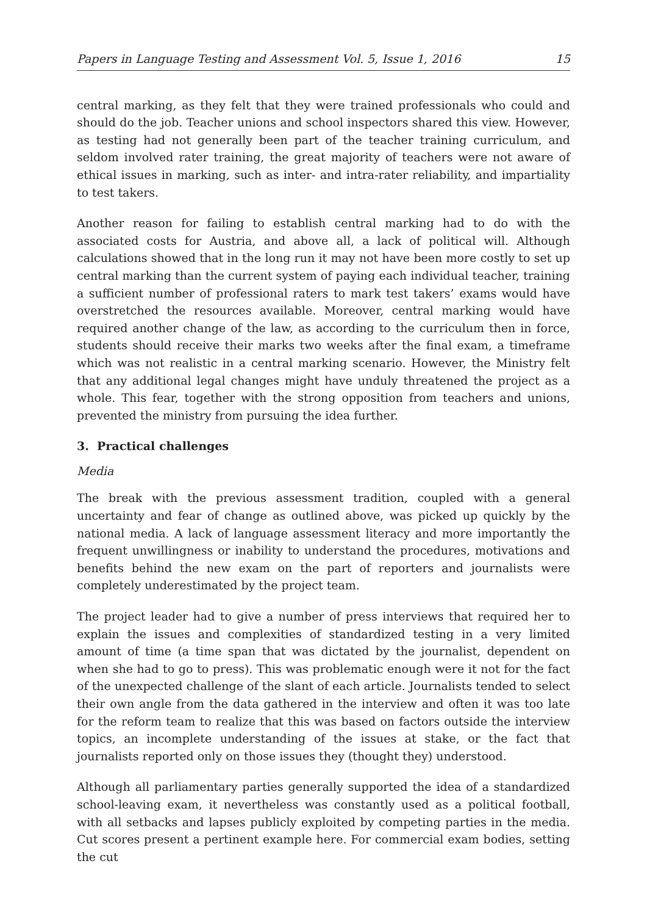Papers in Language Testing and Assessment Vol. 5, Issue 1, 2016 15
central marking, as they felt that they were trained professionals who could and should do the job. Teacher unions and school inspectors shared this view. However, as testing had not generally been part of the teacher training curriculum, and seldom involved rater training, the great majority of teachers were not aware of ethical issues in marking, such as inter- and intra-rater reliability, and impartiality to test takers.
Another reason for failing to establish central marking had to do with the associated costs for Austria, and above all, a lack of political will. Although calculations showed that in the long run it may not have been more costly to set up central marking than the current system of paying each individual teacher, training a sufficient number of professional raters to mark test takers’ exams would have overstretched the resources available. Moreover, central marking would have required another change of the law, as according to the curriculum then in force, students should receive their marks two weeks after the final exam, a timeframe which was not realistic in a central marking scenario. However, the Ministry felt that any additional legal changes might have unduly threatened the project as a whole. This fear, together with the strong opposition from teachers and unions, prevented the ministry from pursuing the idea further.
3. Practical challenges
Media
The break with the previous assessment tradition, coupled with a general uncertainty and fear of change as outlined above, was picked up quickly by the national media. A lack of language assessment literacy and more importantly the frequent unwillingness or inability to understand the procedures, motivations and benefits behind the new exam on the part of reporters and journalists were completely underestimated by the project team.
The project leader had to give a number of press interviews that required her to explain the issues and complexities of standardized testing in a very limited amount of time (a time span that was dictated by the journalist, dependent on when she had to go to press). This was problematic enough were it not for the fact of the unexpected challenge of the slant of each article. Journalists tended to select their own angle from the data gathered in the interview and often it was too late for the reform team to realize that this was based on factors outside the interview topics, an incomplete understanding of the issues at stake, or the fact that journalists reported only on those issues they (thought they) understood.
Although all parliamentary parties generally supported the idea of a standardized school-leaving exam, it nevertheless was constantly used as a political football, with all setbacks and lapses publicly exploited by competing parties in the media. Cut scores present a pertinent example here. For commercial exam bodies, setting the cut